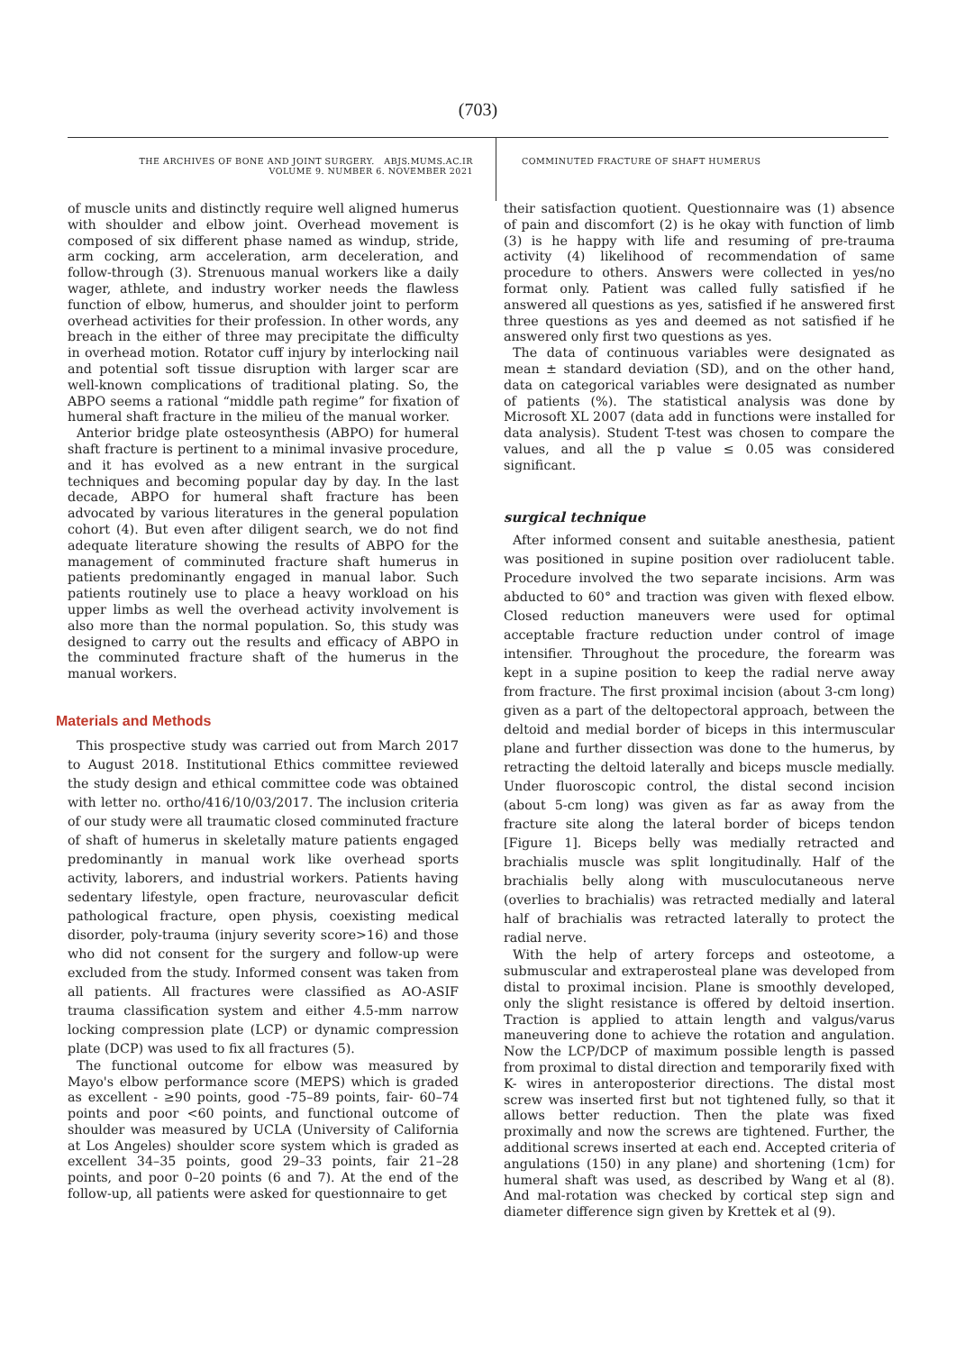(703)
THE ARCHIVES OF BONE AND JOINT SURGERY. ABJS.MUMS.AC.IR
VOLUME 9. NUMBER 6. NOVEMBER 2021
COMMINUTED FRACTURE OF SHAFT HUMERUS
of muscle units and distinctly require well aligned humerus with shoulder and elbow joint. Overhead movement is composed of six different phase named as windup, stride, arm cocking, arm acceleration, arm deceleration, and follow-through (3). Strenuous manual workers like a daily wager, athlete, and industry worker needs the flawless function of elbow, humerus, and shoulder joint to perform overhead activities for their profession. In other words, any breach in the either of three may precipitate the difficulty in overhead motion. Rotator cuff injury by interlocking nail and potential soft tissue disruption with larger scar are well-known complications of traditional plating. So, the ABPO seems a rational “middle path regime” for fixation of humeral shaft fracture in the milieu of the manual worker.
Anterior bridge plate osteosynthesis (ABPO) for humeral shaft fracture is pertinent to a minimal invasive procedure, and it has evolved as a new entrant in the surgical techniques and becoming popular day by day. In the last decade, ABPO for humeral shaft fracture has been advocated by various literatures in the general population cohort (4). But even after diligent search, we do not find adequate literature showing the results of ABPO for the management of comminuted fracture shaft humerus in patients predominantly engaged in manual labor. Such patients routinely use to place a heavy workload on his upper limbs as well the overhead activity involvement is also more than the normal population. So, this study was designed to carry out the results and efficacy of ABPO in the comminuted fracture shaft of the humerus in the manual workers.
Materials and Methods
This prospective study was carried out from March 2017 to August 2018. Institutional Ethics committee reviewed the study design and ethical committee code was obtained with letter no. ortho/416/10/03/2017. The inclusion criteria of our study were all traumatic closed comminuted fracture of shaft of humerus in skeletally mature patients engaged predominantly in manual work like overhead sports activity, laborers, and industrial workers. Patients having sedentary lifestyle, open fracture, neurovascular deficit pathological fracture, open physis, coexisting medical disorder, poly-trauma (injury severity score>16) and those who did not consent for the surgery and follow-up were excluded from the study. Informed consent was taken from all patients. All fractures were classified as AO-ASIF trauma classification system and either 4.5-mm narrow locking compression plate (LCP) or dynamic compression plate (DCP) was used to fix all fractures (5).
The functional outcome for elbow was measured by Mayo's elbow performance score (MEPS) which is graded as excellent - ≥90 points, good -75–89 points, fair- 60–74 points and poor <60 points, and functional outcome of shoulder was measured by UCLA (University of California at Los Angeles) shoulder score system which is graded as excellent 34–35 points, good 29–33 points, fair 21–28 points, and poor 0–20 points (6 and 7). At the end of the follow-up, all patients were asked for questionnaire to get
their satisfaction quotient. Questionnaire was (1) absence of pain and discomfort (2) is he okay with function of limb (3) is he happy with life and resuming of pre-trauma activity (4) likelihood of recommendation of same procedure to others. Answers were collected in yes/no format only. Patient was called fully satisfied if he answered all questions as yes, satisfied if he answered first three questions as yes and deemed as not satisfied if he answered only first two questions as yes.
The data of continuous variables were designated as mean ± standard deviation (SD), and on the other hand, data on categorical variables were designated as number of patients (%). The statistical analysis was done by Microsoft XL 2007 (data add in functions were installed for data analysis). Student T-test was chosen to compare the values, and all the p value ≤ 0.05 was considered significant.
surgical technique
After informed consent and suitable anesthesia, patient was positioned in supine position over radiolucent table. Procedure involved the two separate incisions. Arm was abducted to 60° and traction was given with flexed elbow. Closed reduction maneuvers were used for optimal acceptable fracture reduction under control of image intensifier. Throughout the procedure, the forearm was kept in a supine position to keep the radial nerve away from fracture. The first proximal incision (about 3-cm long) given as a part of the deltopectoral approach, between the deltoid and medial border of biceps in this intermuscular plane and further dissection was done to the humerus, by retracting the deltoid laterally and biceps muscle medially. Under fluoroscopic control, the distal second incision (about 5-cm long) was given as far as away from the fracture site along the lateral border of biceps tendon [Figure 1]. Biceps belly was medially retracted and brachialis muscle was split longitudinally. Half of the brachialis belly along with musculocutaneous nerve (overlies to brachialis) was retracted medially and lateral half of brachialis was retracted laterally to protect the radial nerve.
With the help of artery forceps and osteotome, a submuscular and extraperosteal plane was developed from distal to proximal incision. Plane is smoothly developed, only the slight resistance is offered by deltoid insertion. Traction is applied to attain length and valgus/varus maneuvering done to achieve the rotation and angulation. Now the LCP/DCP of maximum possible length is passed from proximal to distal direction and temporarily fixed with K- wires in anteroposterior directions. The distal most screw was inserted first but not tightened fully, so that it allows better reduction. Then the plate was fixed proximally and now the screws are tightened. Further, the additional screws inserted at each end. Accepted criteria of angulations (150) in any plane) and shortening (1cm) for humeral shaft was used, as described by Wang et al (8). And mal-rotation was checked by cortical step sign and diameter difference sign given by Krettek et al (9).